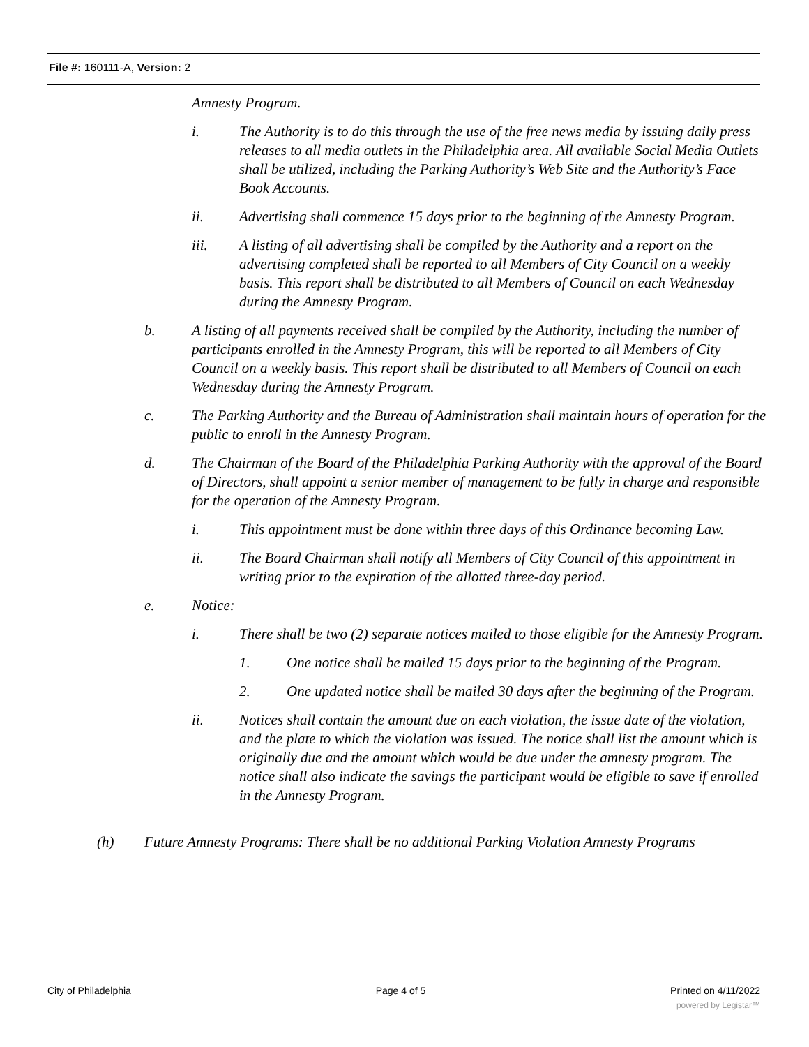File #: 160111-A, Version: 2
Amnesty Program.
i. The Authority is to do this through the use of the free news media by issuing daily press releases to all media outlets in the Philadelphia area. All available Social Media Outlets shall be utilized, including the Parking Authority’s Web Site and the Authority’s Face Book Accounts.
ii. Advertising shall commence 15 days prior to the beginning of the Amnesty Program.
iii. A listing of all advertising shall be compiled by the Authority and a report on the advertising completed shall be reported to all Members of City Council on a weekly basis. This report shall be distributed to all Members of Council on each Wednesday during the Amnesty Program.
b. A listing of all payments received shall be compiled by the Authority, including the number of participants enrolled in the Amnesty Program, this will be reported to all Members of City Council on a weekly basis. This report shall be distributed to all Members of Council on each Wednesday during the Amnesty Program.
c. The Parking Authority and the Bureau of Administration shall maintain hours of operation for the public to enroll in the Amnesty Program.
d. The Chairman of the Board of the Philadelphia Parking Authority with the approval of the Board of Directors, shall appoint a senior member of management to be fully in charge and responsible for the operation of the Amnesty Program.
i. This appointment must be done within three days of this Ordinance becoming Law.
ii. The Board Chairman shall notify all Members of City Council of this appointment in writing prior to the expiration of the allotted three-day period.
e. Notice:
i. There shall be two (2) separate notices mailed to those eligible for the Amnesty Program.
1. One notice shall be mailed 15 days prior to the beginning of the Program.
2. One updated notice shall be mailed 30 days after the beginning of the Program.
ii. Notices shall contain the amount due on each violation, the issue date of the violation, and the plate to which the violation was issued. The notice shall list the amount which is originally due and the amount which would be due under the amnesty program. The notice shall also indicate the savings the participant would be eligible to save if enrolled in the Amnesty Program.
(h) Future Amnesty Programs: There shall be no additional Parking Violation Amnesty Programs
City of Philadelphia Page 4 of 5 Printed on 4/11/2022
powered by Legistar™